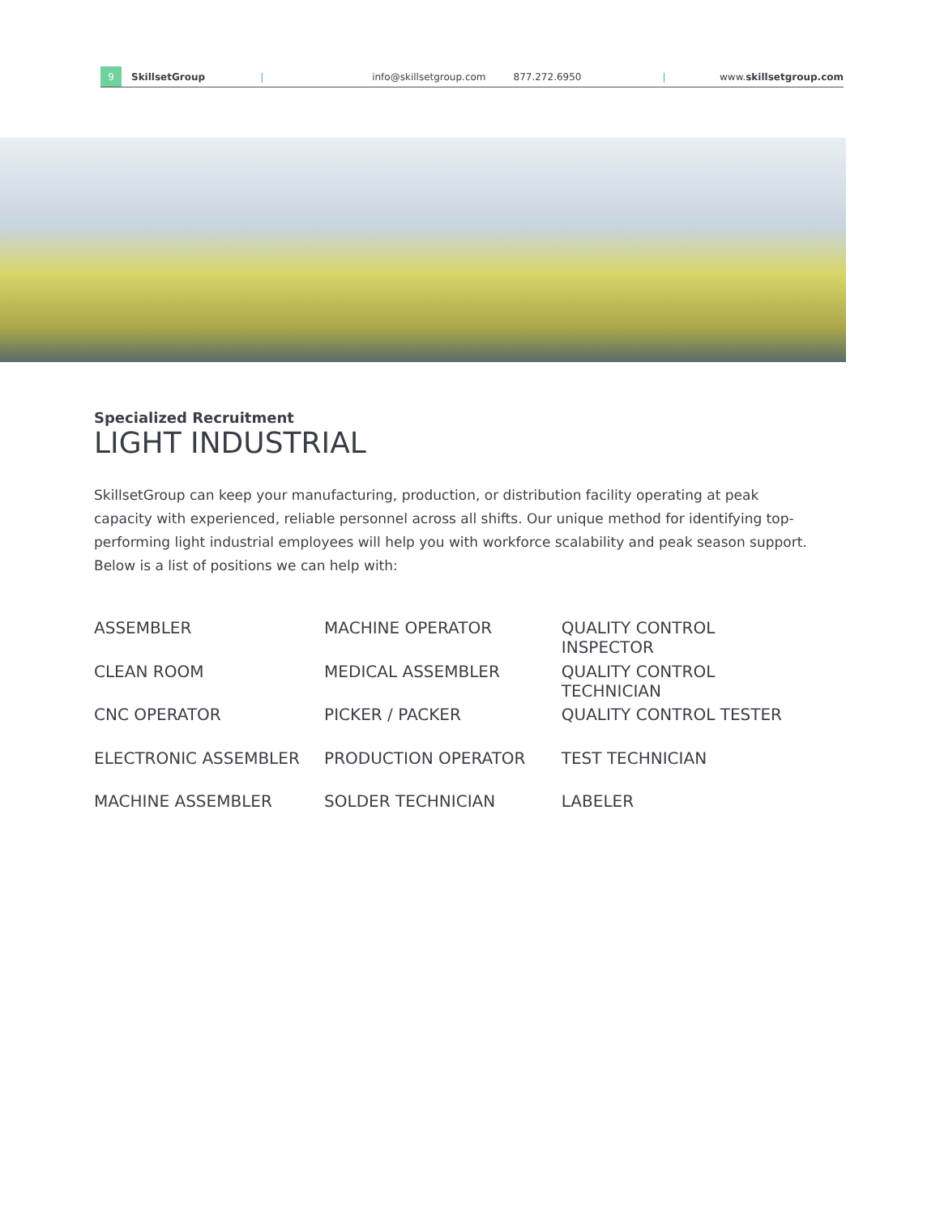9 SkillsetGroup | info@skillsetgroup.com 877.272.6950 | www.skillsetgroup.com
Specialized Recruitment
LIGHT INDUSTRIAL
SkillsetGroup can keep your manufacturing, production, or distribution facility operating at peak capacity with experienced, reliable personnel across all shifts. Our unique method for identifying top-performing light industrial employees will help you with workforce scalability and peak season support. Below is a list of positions we can help with:
ASSEMBLER
CLEAN ROOM
CNC OPERATOR
ELECTRONIC ASSEMBLER
MACHINE ASSEMBLER
MACHINE OPERATOR
MEDICAL ASSEMBLER
PICKER / PACKER
PRODUCTION OPERATOR
SOLDER TECHNICIAN
QUALITY CONTROL INSPECTOR
QUALITY CONTROL TECHNICIAN
QUALITY CONTROL TESTER
TEST TECHNICIAN
LABELER